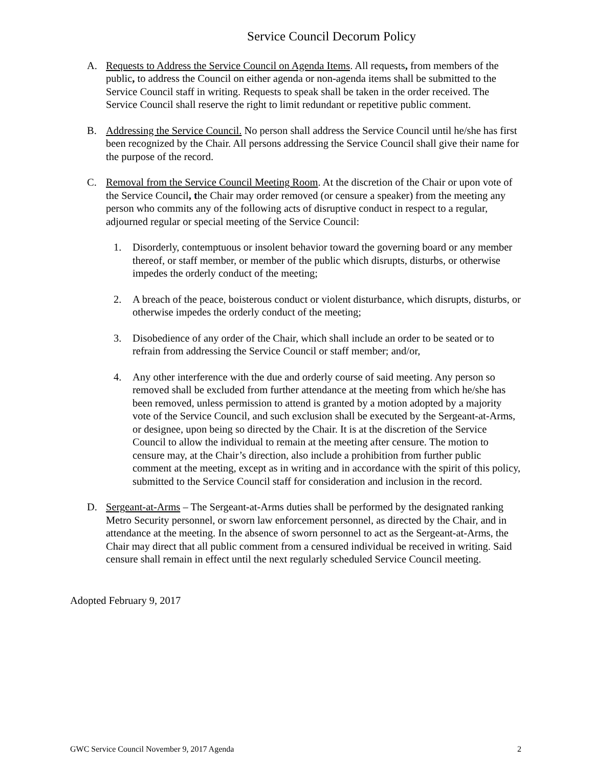Service Council Decorum Policy
A. Requests to Address the Service Council on Agenda Items. All requests, from members of the public, to address the Council on either agenda or non-agenda items shall be submitted to the Service Council staff in writing. Requests to speak shall be taken in the order received. The Service Council shall reserve the right to limit redundant or repetitive public comment.
B. Addressing the Service Council. No person shall address the Service Council until he/she has first been recognized by the Chair. All persons addressing the Service Council shall give their name for the purpose of the record.
C. Removal from the Service Council Meeting Room. At the discretion of the Chair or upon vote of the Service Council, the Chair may order removed (or censure a speaker) from the meeting any person who commits any of the following acts of disruptive conduct in respect to a regular, adjourned regular or special meeting of the Service Council:
1. Disorderly, contemptuous or insolent behavior toward the governing board or any member thereof, or staff member, or member of the public which disrupts, disturbs, or otherwise impedes the orderly conduct of the meeting;
2. A breach of the peace, boisterous conduct or violent disturbance, which disrupts, disturbs, or otherwise impedes the orderly conduct of the meeting;
3. Disobedience of any order of the Chair, which shall include an order to be seated or to refrain from addressing the Service Council or staff member; and/or,
4. Any other interference with the due and orderly course of said meeting. Any person so removed shall be excluded from further attendance at the meeting from which he/she has been removed, unless permission to attend is granted by a motion adopted by a majority vote of the Service Council, and such exclusion shall be executed by the Sergeant-at-Arms, or designee, upon being so directed by the Chair. It is at the discretion of the Service Council to allow the individual to remain at the meeting after censure. The motion to censure may, at the Chair’s direction, also include a prohibition from further public comment at the meeting, except as in writing and in accordance with the spirit of this policy, submitted to the Service Council staff for consideration and inclusion in the record.
D. Sergeant-at-Arms – The Sergeant-at-Arms duties shall be performed by the designated ranking Metro Security personnel, or sworn law enforcement personnel, as directed by the Chair, and in attendance at the meeting. In the absence of sworn personnel to act as the Sergeant-at-Arms, the Chair may direct that all public comment from a censured individual be received in writing. Said censure shall remain in effect until the next regularly scheduled Service Council meeting.
Adopted February 9, 2017
GWC Service Council November 9, 2017 Agenda 2